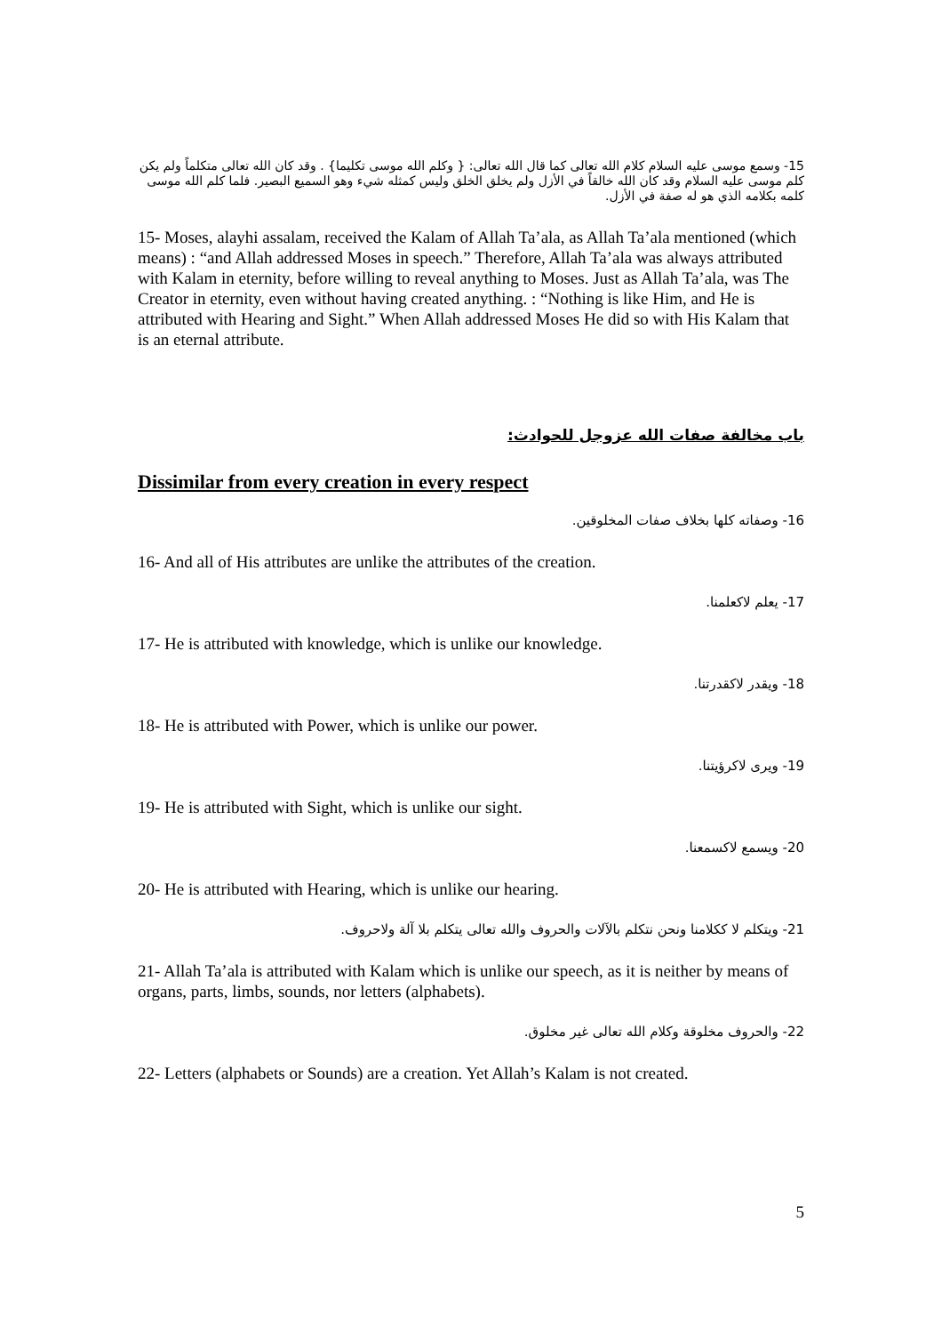15- وسمع موسى عليه السلام كلام الله تعالى كما قال الله تعالى: { وكلم الله موسى تكليما} . وقد كان الله تعالى متكلماً ولم يكن كلم موسى عليه السلام وقد كان الله خالقاً في الأزل ولم يخلق الخلق وليس كمثله شيء وهو السميع البصير. فلما كلم الله موسى كلمه بكلامه الذي هو له صفة في الأزل.
15- Moses, alayhi assalam, received the Kalam of Allah Ta’ala, as Allah Ta’ala mentioned (which means) : “and Allah addressed Moses in speech.” Therefore, Allah Ta’ala was always attributed with Kalam in eternity, before willing to reveal anything to Moses. Just as Allah Ta’ala, was The Creator in eternity, even without having created anything. : “Nothing is like Him, and He is attributed with Hearing and Sight.” When Allah addressed Moses He did so with His Kalam that is an eternal attribute.
باب مخالفة صفات الله عزوجل للحوادث:
Dissimilar from every creation in every respect
16- وصفاته كلها بخلاف صفات المخلوقين.
16- And all of His attributes are unlike the attributes of the creation.
17- يعلم لاكعلمنا.
17- He is attributed with knowledge, which is unlike our knowledge.
18- ويقدر لاكقدرتنا.
18- He is attributed with Power, which is unlike our power.
19- ويرى لاكرؤيتنا.
19- He is attributed with Sight, which is unlike our sight.
20- ويسمع لاكسمعنا.
20- He is attributed with Hearing, which is unlike our hearing.
21- ويتكلم لا ككلامنا ونحن نتكلم بالآلات والحروف والله تعالى يتكلم بلا آلة ولاحروف.
21- Allah Ta’ala is attributed with Kalam which is unlike our speech, as it is neither by means of organs, parts, limbs, sounds, nor letters (alphabets).
22- والحروف مخلوقة وكلام الله تعالى غير مخلوق.
22- Letters (alphabets or Sounds) are a creation. Yet Allah’s Kalam is not created.
5